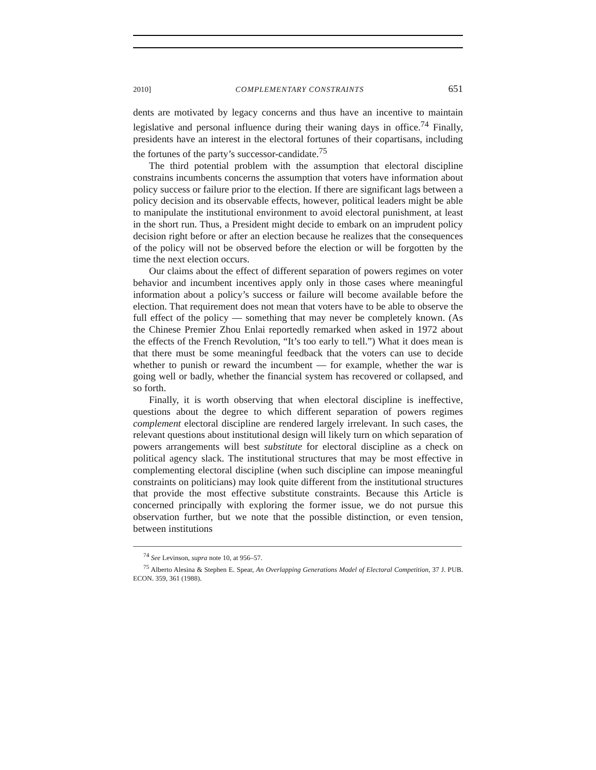2010] COMPLEMENTARY CONSTRAINTS 651
dents are motivated by legacy concerns and thus have an incentive to maintain legislative and personal influence during their waning days in office.<sup>74</sup> Finally, presidents have an interest in the electoral fortunes of their copartisans, including the fortunes of the party’s successor-candidate.<sup>75</sup>
The third potential problem with the assumption that electoral discipline constrains incumbents concerns the assumption that voters have information about policy success or failure prior to the election. If there are significant lags between a policy decision and its observable effects, however, political leaders might be able to manipulate the institutional environment to avoid electoral punishment, at least in the short run. Thus, a President might decide to embark on an imprudent policy decision right before or after an election because he realizes that the consequences of the policy will not be observed before the election or will be forgotten by the time the next election occurs.
Our claims about the effect of different separation of powers regimes on voter behavior and incumbent incentives apply only in those cases where meaningful information about a policy’s success or failure will become available before the election. That requirement does not mean that voters have to be able to observe the full effect of the policy — something that may never be completely known. (As the Chinese Premier Zhou Enlai reportedly remarked when asked in 1972 about the effects of the French Revolution, “It’s too early to tell.”) What it does mean is that there must be some meaningful feedback that the voters can use to decide whether to punish or reward the incumbent — for example, whether the war is going well or badly, whether the financial system has recovered or collapsed, and so forth.
Finally, it is worth observing that when electoral discipline is ineffective, questions about the degree to which different separation of powers regimes complement electoral discipline are rendered largely irrelevant. In such cases, the relevant questions about institutional design will likely turn on which separation of powers arrangements will best substitute for electoral discipline as a check on political agency slack. The institutional structures that may be most effective in complementing electoral discipline (when such discipline can impose meaningful constraints on politicians) may look quite different from the institutional structures that provide the most effective substitute constraints. Because this Article is concerned principally with exploring the former issue, we do not pursue this observation further, but we note that the possible distinction, or even tension, between institutions
<sup>74</sup> See Levinson, supra note 10, at 956–57.
<sup>75</sup> Alberto Alesina & Stephen E. Spear, An Overlapping Generations Model of Electoral Competition, 37 J. PUB. ECON. 359, 361 (1988).